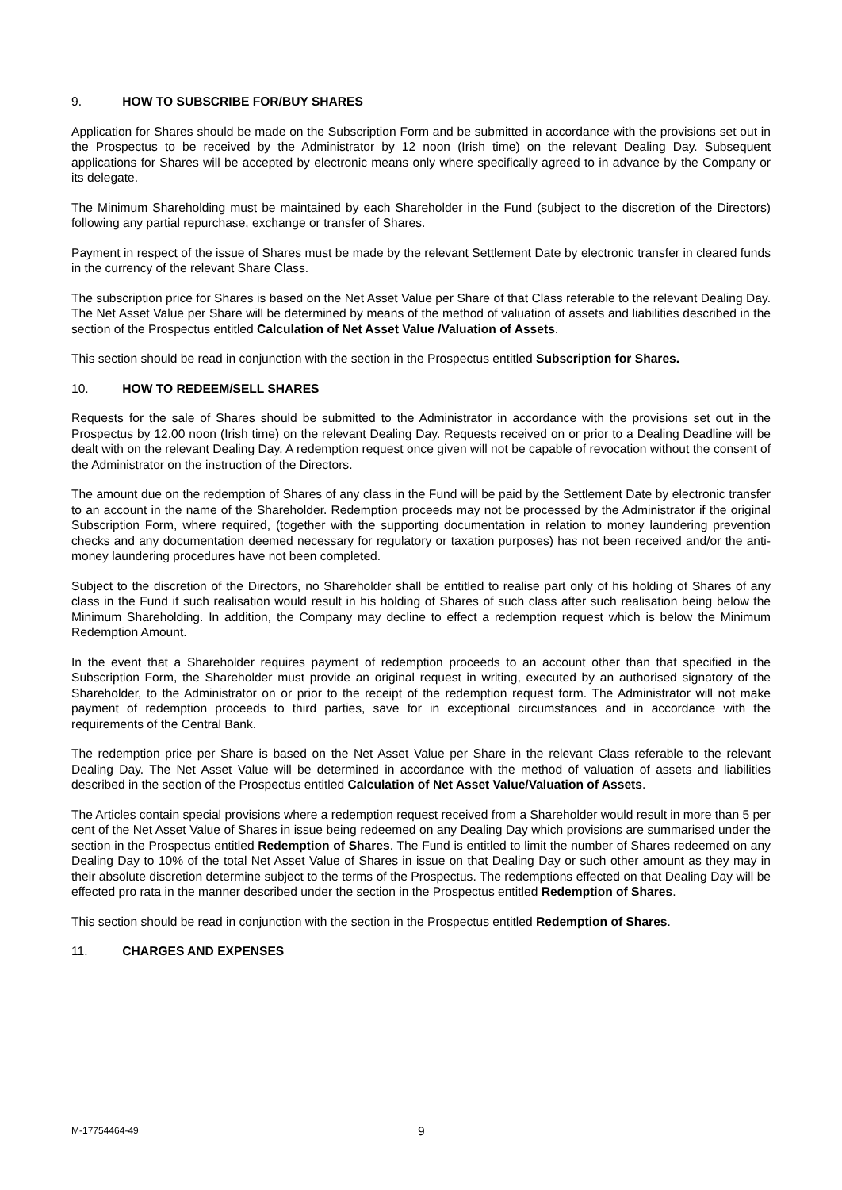9. HOW TO SUBSCRIBE FOR/BUY SHARES
Application for Shares should be made on the Subscription Form and be submitted in accordance with the provisions set out in the Prospectus to be received by the Administrator by 12 noon (Irish time) on the relevant Dealing Day. Subsequent applications for Shares will be accepted by electronic means only where specifically agreed to in advance by the Company or its delegate.
The Minimum Shareholding must be maintained by each Shareholder in the Fund (subject to the discretion of the Directors) following any partial repurchase, exchange or transfer of Shares.
Payment in respect of the issue of Shares must be made by the relevant Settlement Date by electronic transfer in cleared funds in the currency of the relevant Share Class.
The subscription price for Shares is based on the Net Asset Value per Share of that Class referable to the relevant Dealing Day. The Net Asset Value per Share will be determined by means of the method of valuation of assets and liabilities described in the section of the Prospectus entitled Calculation of Net Asset Value /Valuation of Assets.
This section should be read in conjunction with the section in the Prospectus entitled Subscription for Shares.
10. HOW TO REDEEM/SELL SHARES
Requests for the sale of Shares should be submitted to the Administrator in accordance with the provisions set out in the Prospectus by 12.00 noon (Irish time) on the relevant Dealing Day. Requests received on or prior to a Dealing Deadline will be dealt with on the relevant Dealing Day. A redemption request once given will not be capable of revocation without the consent of the Administrator on the instruction of the Directors.
The amount due on the redemption of Shares of any class in the Fund will be paid by the Settlement Date by electronic transfer to an account in the name of the Shareholder. Redemption proceeds may not be processed by the Administrator if the original Subscription Form, where required, (together with the supporting documentation in relation to money laundering prevention checks and any documentation deemed necessary for regulatory or taxation purposes) has not been received and/or the anti-money laundering procedures have not been completed.
Subject to the discretion of the Directors, no Shareholder shall be entitled to realise part only of his holding of Shares of any class in the Fund if such realisation would result in his holding of Shares of such class after such realisation being below the Minimum Shareholding. In addition, the Company may decline to effect a redemption request which is below the Minimum Redemption Amount.
In the event that a Shareholder requires payment of redemption proceeds to an account other than that specified in the Subscription Form, the Shareholder must provide an original request in writing, executed by an authorised signatory of the Shareholder, to the Administrator on or prior to the receipt of the redemption request form. The Administrator will not make payment of redemption proceeds to third parties, save for in exceptional circumstances and in accordance with the requirements of the Central Bank.
The redemption price per Share is based on the Net Asset Value per Share in the relevant Class referable to the relevant Dealing Day. The Net Asset Value will be determined in accordance with the method of valuation of assets and liabilities described in the section of the Prospectus entitled Calculation of Net Asset Value/Valuation of Assets.
The Articles contain special provisions where a redemption request received from a Shareholder would result in more than 5 per cent of the Net Asset Value of Shares in issue being redeemed on any Dealing Day which provisions are summarised under the section in the Prospectus entitled Redemption of Shares. The Fund is entitled to limit the number of Shares redeemed on any Dealing Day to 10% of the total Net Asset Value of Shares in issue on that Dealing Day or such other amount as they may in their absolute discretion determine subject to the terms of the Prospectus. The redemptions effected on that Dealing Day will be effected pro rata in the manner described under the section in the Prospectus entitled Redemption of Shares.
This section should be read in conjunction with the section in the Prospectus entitled Redemption of Shares.
11. CHARGES AND EXPENSES
M-17754464-49 9